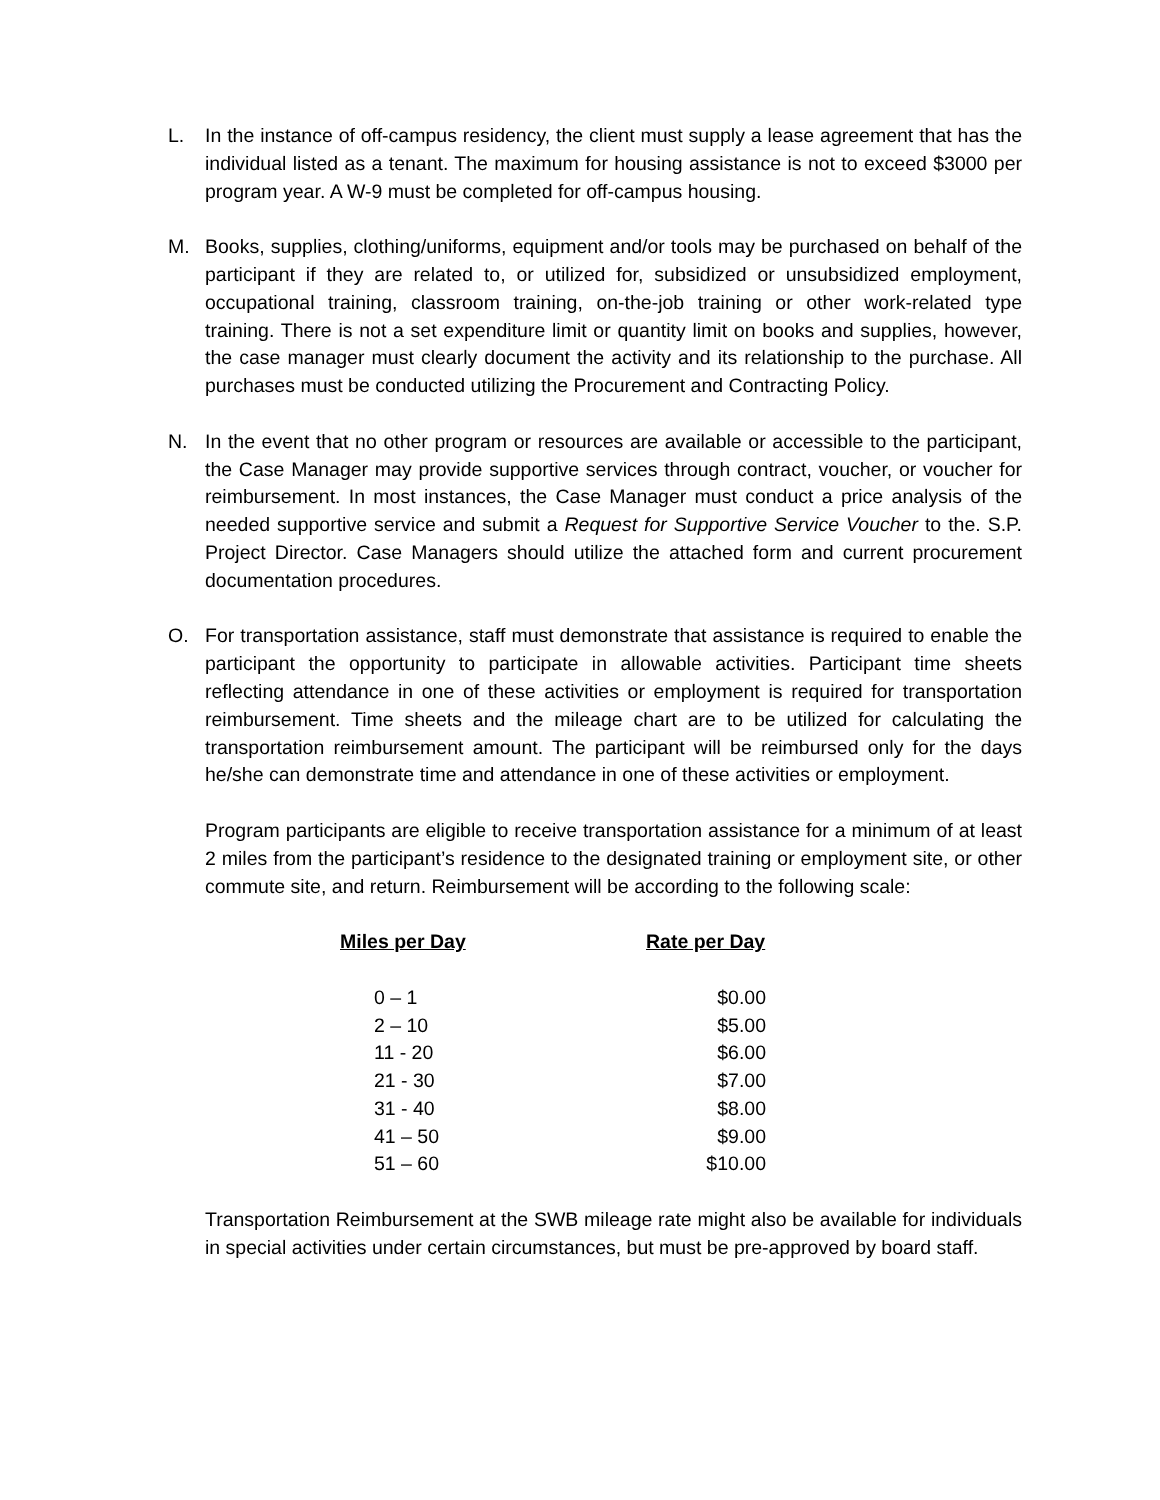L. In the instance of off-campus residency, the client must supply a lease agreement that has the individual listed as a tenant. The maximum for housing assistance is not to exceed $3000 per program year. A W-9 must be completed for off-campus housing.
M. Books, supplies, clothing/uniforms, equipment and/or tools may be purchased on behalf of the participant if they are related to, or utilized for, subsidized or unsubsidized employment, occupational training, classroom training, on-the-job training or other work-related type training. There is not a set expenditure limit or quantity limit on books and supplies, however, the case manager must clearly document the activity and its relationship to the purchase. All purchases must be conducted utilizing the Procurement and Contracting Policy.
N. In the event that no other program or resources are available or accessible to the participant, the Case Manager may provide supportive services through contract, voucher, or voucher for reimbursement. In most instances, the Case Manager must conduct a price analysis of the needed supportive service and submit a Request for Supportive Service Voucher to the. S.P. Project Director. Case Managers should utilize the attached form and current procurement documentation procedures.
O. For transportation assistance, staff must demonstrate that assistance is required to enable the participant the opportunity to participate in allowable activities. Participant time sheets reflecting attendance in one of these activities or employment is required for transportation reimbursement. Time sheets and the mileage chart are to be utilized for calculating the transportation reimbursement amount. The participant will be reimbursed only for the days he/she can demonstrate time and attendance in one of these activities or employment.
Program participants are eligible to receive transportation assistance for a minimum of at least 2 miles from the participant’s residence to the designated training or employment site, or other commute site, and return. Reimbursement will be according to the following scale:
| Miles per Day | Rate per Day |
| --- | --- |
| 0 – 1 | $0.00 |
| 2 – 10 | $5.00 |
| 11 - 20 | $6.00 |
| 21 - 30 | $7.00 |
| 31 - 40 | $8.00 |
| 41 – 50 | $9.00 |
| 51 – 60 | $10.00 |
Transportation Reimbursement at the SWB mileage rate might also be available for individuals in special activities under certain circumstances, but must be pre-approved by board staff.